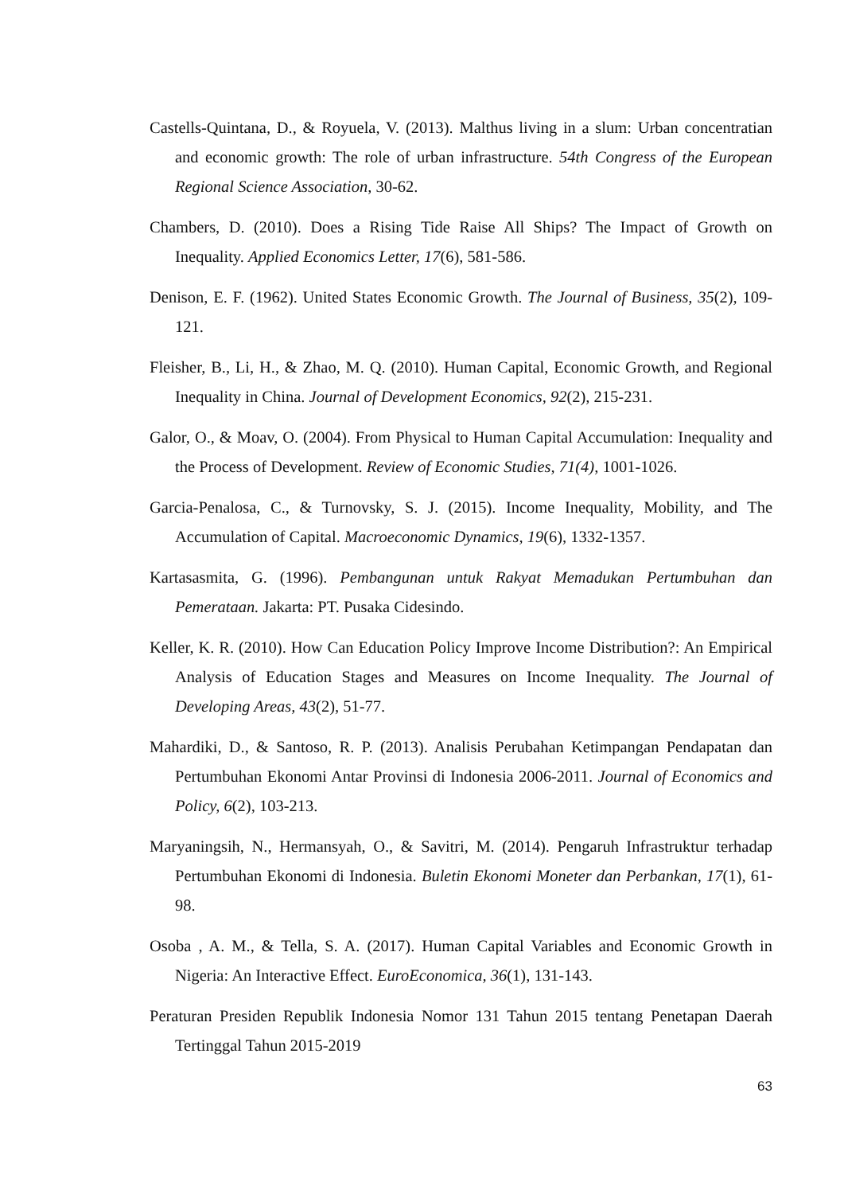Castells-Quintana, D., & Royuela, V. (2013). Malthus living in a slum: Urban concentratian and economic growth: The role of urban infrastructure. 54th Congress of the European Regional Science Association, 30-62.
Chambers, D. (2010). Does a Rising Tide Raise All Ships? The Impact of Growth on Inequality. Applied Economics Letter, 17(6), 581-586.
Denison, E. F. (1962). United States Economic Growth. The Journal of Business, 35(2), 109-121.
Fleisher, B., Li, H., & Zhao, M. Q. (2010). Human Capital, Economic Growth, and Regional Inequality in China. Journal of Development Economics, 92(2), 215-231.
Galor, O., & Moav, O. (2004). From Physical to Human Capital Accumulation: Inequality and the Process of Development. Review of Economic Studies, 71(4), 1001-1026.
Garcia-Penalosa, C., & Turnovsky, S. J. (2015). Income Inequality, Mobility, and The Accumulation of Capital. Macroeconomic Dynamics, 19(6), 1332-1357.
Kartasasmita, G. (1996). Pembangunan untuk Rakyat Memadukan Pertumbuhan dan Pemerataan. Jakarta: PT. Pusaka Cidesindo.
Keller, K. R. (2010). How Can Education Policy Improve Income Distribution?: An Empirical Analysis of Education Stages and Measures on Income Inequality. The Journal of Developing Areas, 43(2), 51-77.
Mahardiki, D., & Santoso, R. P. (2013). Analisis Perubahan Ketimpangan Pendapatan dan Pertumbuhan Ekonomi Antar Provinsi di Indonesia 2006-2011. Journal of Economics and Policy, 6(2), 103-213.
Maryaningsih, N., Hermansyah, O., & Savitri, M. (2014). Pengaruh Infrastruktur terhadap Pertumbuhan Ekonomi di Indonesia. Buletin Ekonomi Moneter dan Perbankan, 17(1), 61-98.
Osoba , A. M., & Tella, S. A. (2017). Human Capital Variables and Economic Growth in Nigeria: An Interactive Effect. EuroEconomica, 36(1), 131-143.
Peraturan Presiden Republik Indonesia Nomor 131 Tahun 2015 tentang Penetapan Daerah Tertinggal Tahun 2015-2019
63